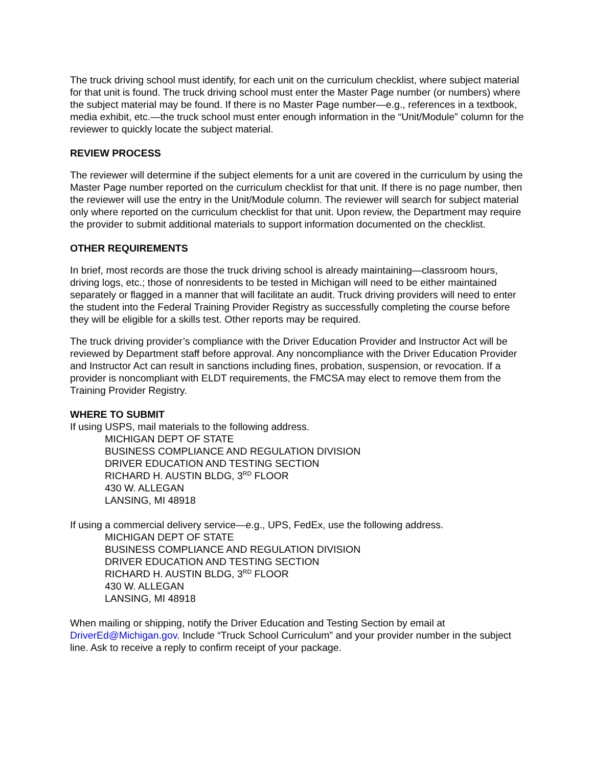The truck driving school must identify, for each unit on the curriculum checklist, where subject material for that unit is found. The truck driving school must enter the Master Page number (or numbers) where the subject material may be found. If there is no Master Page number—e.g., references in a textbook, media exhibit, etc.—the truck school must enter enough information in the “Unit/Module” column for the reviewer to quickly locate the subject material.
REVIEW PROCESS
The reviewer will determine if the subject elements for a unit are covered in the curriculum by using the Master Page number reported on the curriculum checklist for that unit. If there is no page number, then the reviewer will use the entry in the Unit/Module column. The reviewer will search for subject material only where reported on the curriculum checklist for that unit. Upon review, the Department may require the provider to submit additional materials to support information documented on the checklist.
OTHER REQUIREMENTS
In brief, most records are those the truck driving school is already maintaining—classroom hours, driving logs, etc.; those of nonresidents to be tested in Michigan will need to be either maintained separately or flagged in a manner that will facilitate an audit. Truck driving providers will need to enter the student into the Federal Training Provider Registry as successfully completing the course before they will be eligible for a skills test. Other reports may be required.
The truck driving provider’s compliance with the Driver Education Provider and Instructor Act will be reviewed by Department staff before approval. Any noncompliance with the Driver Education Provider and Instructor Act can result in sanctions including fines, probation, suspension, or revocation. If a provider is noncompliant with ELDT requirements, the FMCSA may elect to remove them from the Training Provider Registry.
WHERE TO SUBMIT
If using USPS, mail materials to the following address.
MICHIGAN DEPT OF STATE
BUSINESS COMPLIANCE AND REGULATION DIVISION
DRIVER EDUCATION AND TESTING SECTION
RICHARD H. AUSTIN BLDG, 3<sup>RD</sup> FLOOR
430 W. ALLEGAN
LANSING, MI 48918
If using a commercial delivery service—e.g., UPS, FedEx, use the following address.
MICHIGAN DEPT OF STATE
BUSINESS COMPLIANCE AND REGULATION DIVISION
DRIVER EDUCATION AND TESTING SECTION
RICHARD H. AUSTIN BLDG, 3<sup>RD</sup> FLOOR
430 W. ALLEGAN
LANSING, MI 48918
When mailing or shipping, notify the Driver Education and Testing Section by email at DriverEd@Michigan.gov. Include “Truck School Curriculum” and your provider number in the subject line. Ask to receive a reply to confirm receipt of your package.